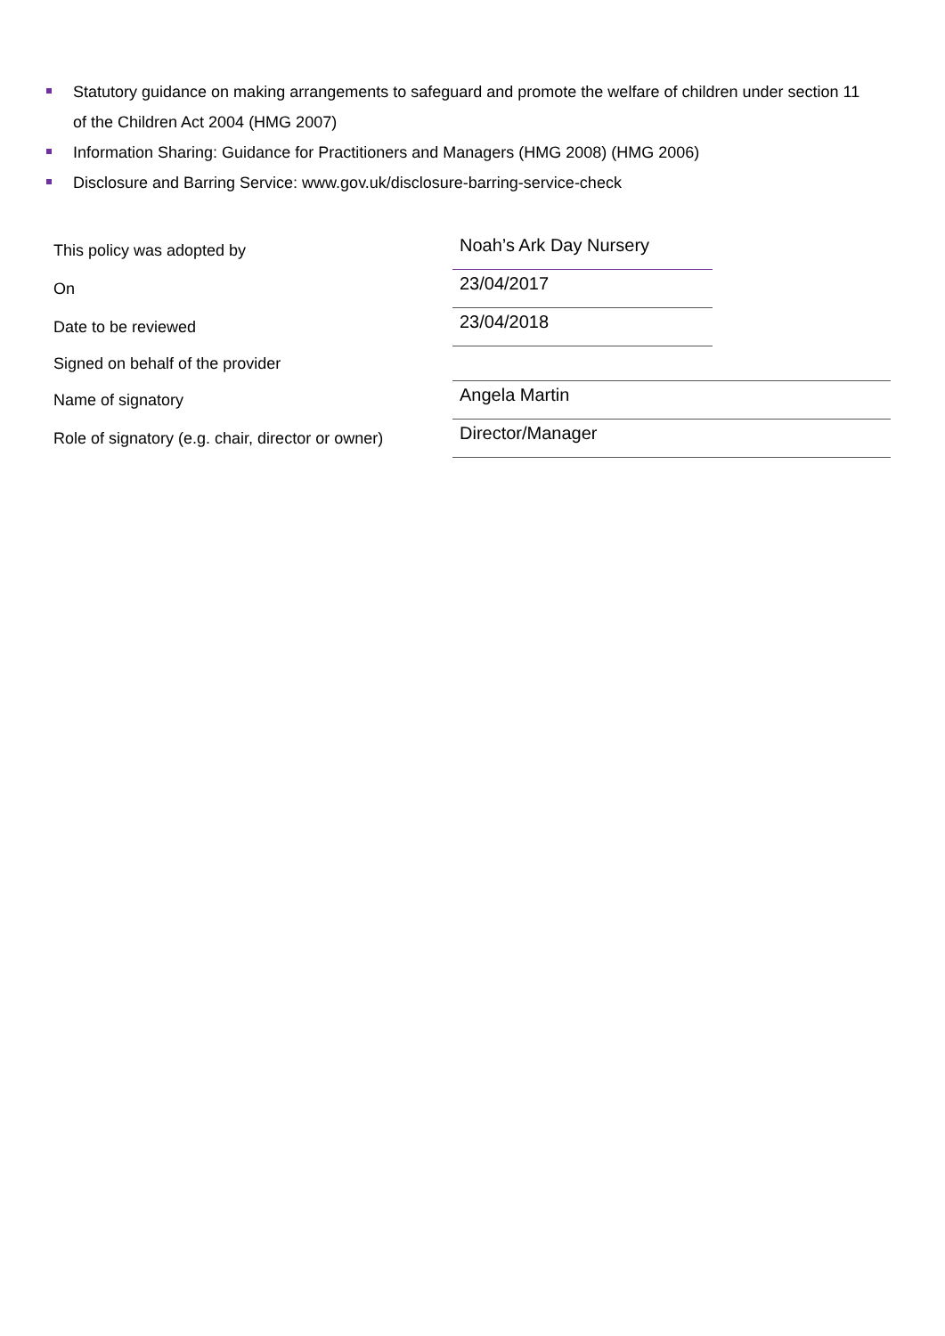Statutory guidance on making arrangements to safeguard and promote the welfare of children under section 11 of the Children Act 2004 (HMG 2007)
Information Sharing: Guidance for Practitioners and Managers (HMG 2008) (HMG 2006)
Disclosure and Barring Service: www.gov.uk/disclosure-barring-service-check
| This policy was adopted by | Noah’s Ark Day Nursery | |
| On | 23/04/2017 | |
| Date to be reviewed | 23/04/2018 | |
| Signed on behalf of the provider | | |
| Name of signatory | Angela Martin | |
| Role of signatory (e.g. chair, director or owner) | Director/Manager | |